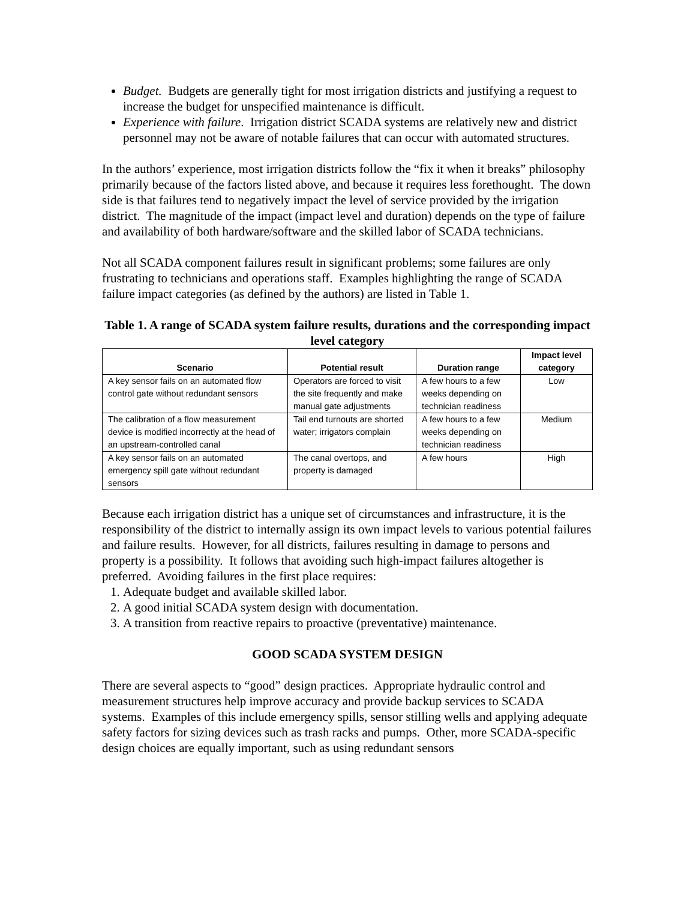Budget. Budgets are generally tight for most irrigation districts and justifying a request to increase the budget for unspecified maintenance is difficult.
Experience with failure. Irrigation district SCADA systems are relatively new and district personnel may not be aware of notable failures that can occur with automated structures.
In the authors’ experience, most irrigation districts follow the “fix it when it breaks” philosophy primarily because of the factors listed above, and because it requires less forethought. The down side is that failures tend to negatively impact the level of service provided by the irrigation district. The magnitude of the impact (impact level and duration) depends on the type of failure and availability of both hardware/software and the skilled labor of SCADA technicians.
Not all SCADA component failures result in significant problems; some failures are only frustrating to technicians and operations staff. Examples highlighting the range of SCADA failure impact categories (as defined by the authors) are listed in Table 1.
Table 1. A range of SCADA system failure results, durations and the corresponding impact level category
| Scenario | Potential result | Duration range | Impact level category |
| --- | --- | --- | --- |
| A key sensor fails on an automated flow control gate without redundant sensors | Operators are forced to visit the site frequently and make manual gate adjustments | A few hours to a few weeks depending on technician readiness | Low |
| The calibration of a flow measurement device is modified incorrectly at the head of an upstream-controlled canal | Tail end turnouts are shorted water; irrigators complain | A few hours to a few weeks depending on technician readiness | Medium |
| A key sensor fails on an automated emergency spill gate without redundant sensors | The canal overtops, and property is damaged | A few hours | High |
Because each irrigation district has a unique set of circumstances and infrastructure, it is the responsibility of the district to internally assign its own impact levels to various potential failures and failure results. However, for all districts, failures resulting in damage to persons and property is a possibility. It follows that avoiding such high-impact failures altogether is preferred. Avoiding failures in the first place requires:
1. Adequate budget and available skilled labor.
2. A good initial SCADA system design with documentation.
3. A transition from reactive repairs to proactive (preventative) maintenance.
GOOD SCADA SYSTEM DESIGN
There are several aspects to “good” design practices. Appropriate hydraulic control and measurement structures help improve accuracy and provide backup services to SCADA systems. Examples of this include emergency spills, sensor stilling wells and applying adequate safety factors for sizing devices such as trash racks and pumps. Other, more SCADA-specific design choices are equally important, such as using redundant sensors